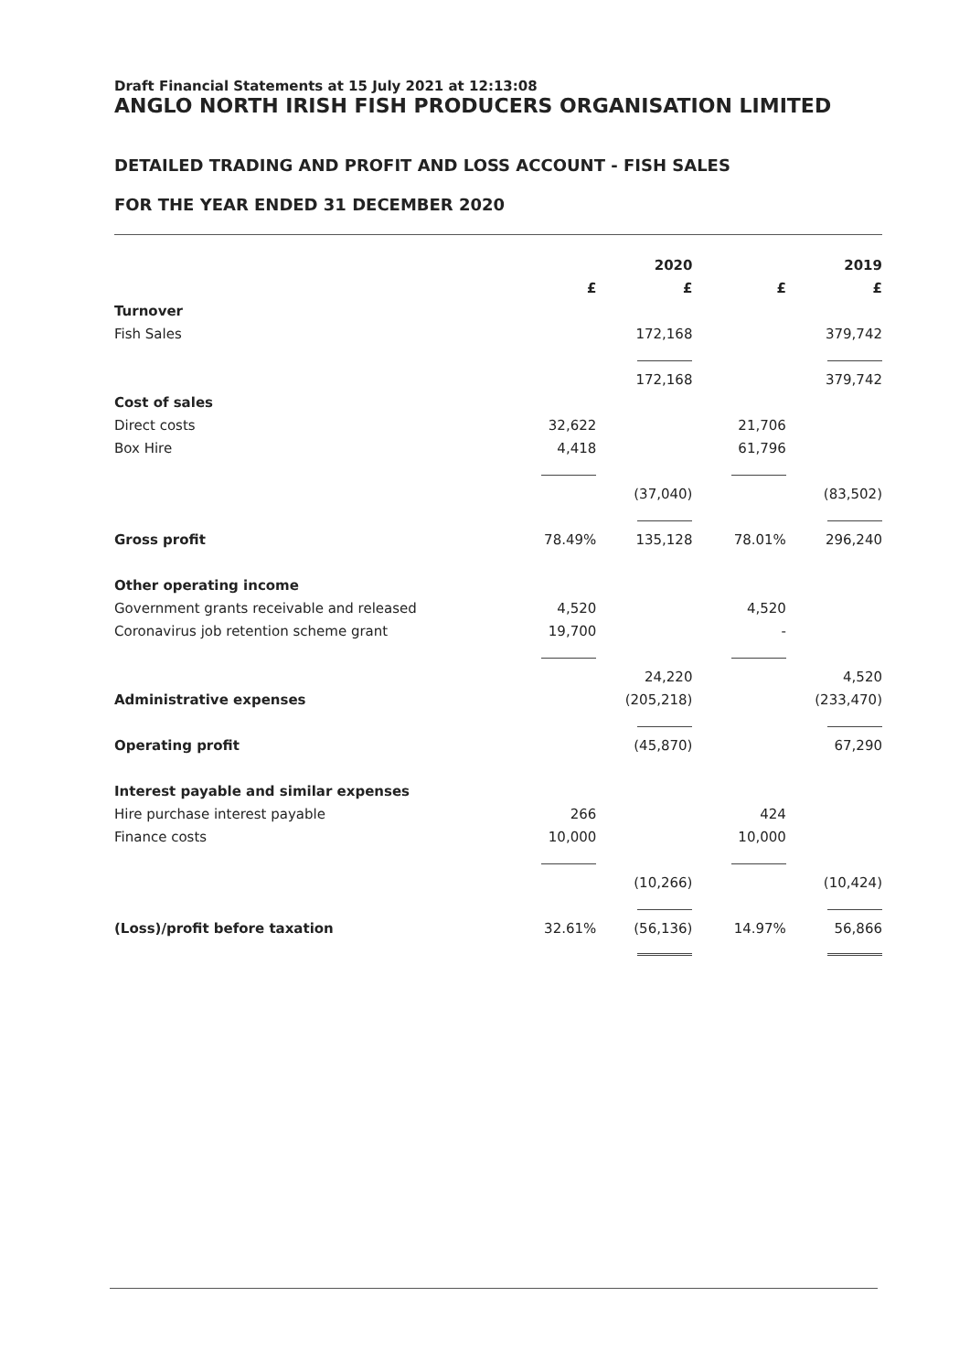Draft Financial Statements at 15 July 2021 at 12:13:08
ANGLO NORTH IRISH FISH PRODUCERS ORGANISATION LIMITED
DETAILED TRADING AND PROFIT AND LOSS ACCOUNT - FISH SALES
FOR THE YEAR ENDED 31 DECEMBER 2020
| | | 2020 | | 2019 |
| --- | --- | --- | --- | --- |
| | £ | £ | £ | £ |
| Turnover | | | | |
| Fish Sales | | 172,168 | | 379,742 |
| | | 172,168 | | 379,742 |
| Cost of sales | | | | |
| Direct costs | 32,622 | | 21,706 | |
| Box Hire | 4,418 | | 61,796 | |
| | | (37,040) | | (83,502) |
| Gross profit | 78.49% | 135,128 | 78.01% | 296,240 |
| Other operating income | | | | |
| Government grants receivable and released | 4,520 | | 4,520 | |
| Coronavirus job retention scheme grant | 19,700 | | - | |
| | | 24,220 | | 4,520 |
| Administrative expenses | | (205,218) | | (233,470) |
| Operating profit | | (45,870) | | 67,290 |
| Interest payable and similar expenses | | | | |
| Hire purchase interest payable | 266 | | 424 | |
| Finance costs | 10,000 | | 10,000 | |
| | | (10,266) | | (10,424) |
| (Loss)/profit before taxation | 32.61% | (56,136) | 14.97% | 56,866 |